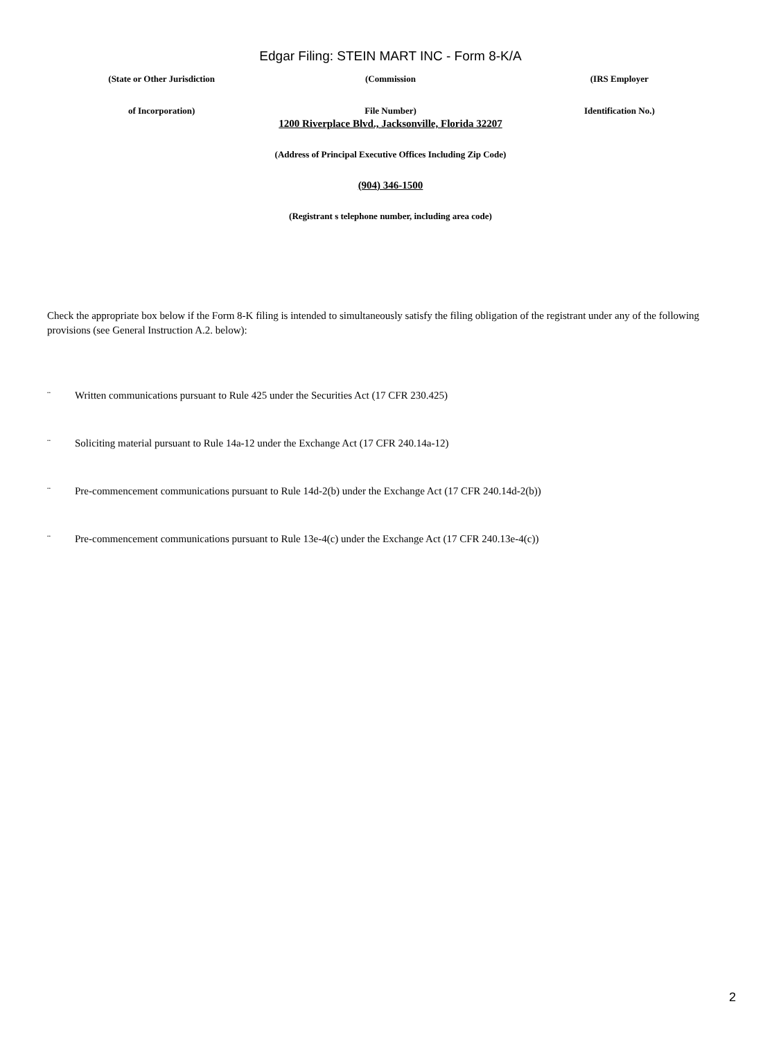Edgar Filing: STEIN MART INC - Form 8-K/A
(State or Other Jurisdiction (Commission (IRS Employer
of Incorporation) File Number) Identification No.)
1200 Riverplace Blvd., Jacksonville, Florida 32207
(Address of Principal Executive Offices Including Zip Code)
(904) 346-1500
(Registrant s telephone number, including area code)
Check the appropriate box below if the Form 8-K filing is intended to simultaneously satisfy the filing obligation of the registrant under any of the following provisions (see General Instruction A.2. below):
¨ Written communications pursuant to Rule 425 under the Securities Act (17 CFR 230.425)
¨ Soliciting material pursuant to Rule 14a-12 under the Exchange Act (17 CFR 240.14a-12)
¨ Pre-commencement communications pursuant to Rule 14d-2(b) under the Exchange Act (17 CFR 240.14d-2(b))
¨ Pre-commencement communications pursuant to Rule 13e-4(c) under the Exchange Act (17 CFR 240.13e-4(c))
2